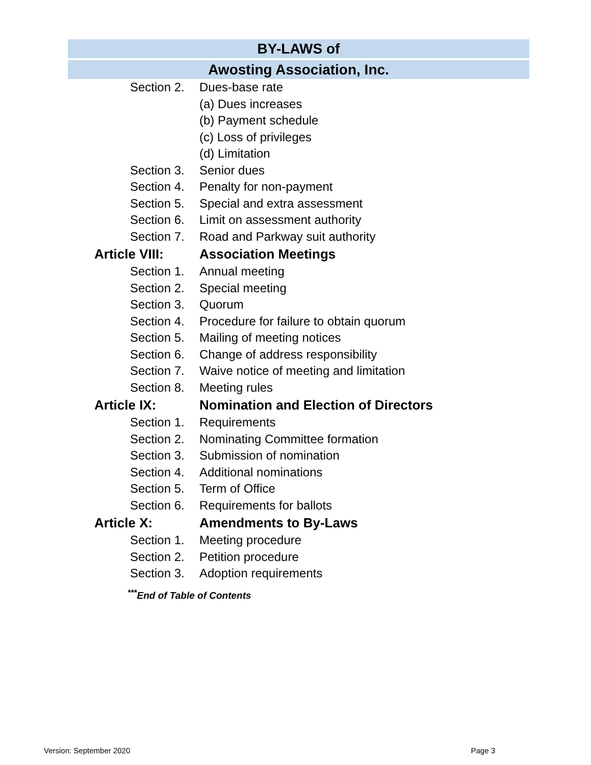BY-LAWS of
Awosting Association, Inc.
Section 2. Dues-base rate
(a) Dues increases
(b) Payment schedule
(c) Loss of privileges
(d) Limitation
Section 3. Senior dues
Section 4. Penalty for non-payment
Section 5. Special and extra assessment
Section 6. Limit on assessment authority
Section 7. Road and Parkway suit authority
Article VIII: Association Meetings
Section 1. Annual meeting
Section 2. Special meeting
Section 3. Quorum
Section 4. Procedure for failure to obtain quorum
Section 5. Mailing of meeting notices
Section 6. Change of address responsibility
Section 7. Waive notice of meeting and limitation
Section 8. Meeting rules
Article IX: Nomination and Election of Directors
Section 1. Requirements
Section 2. Nominating Committee formation
Section 3. Submission of nomination
Section 4. Additional nominations
Section 5. Term of Office
Section 6. Requirements for ballots
Article X: Amendments to By-Laws
Section 1. Meeting procedure
Section 2. Petition procedure
Section 3. Adoption requirements
<sup>***</sup> End of Table of Contents
Version: September 2020 Page 3